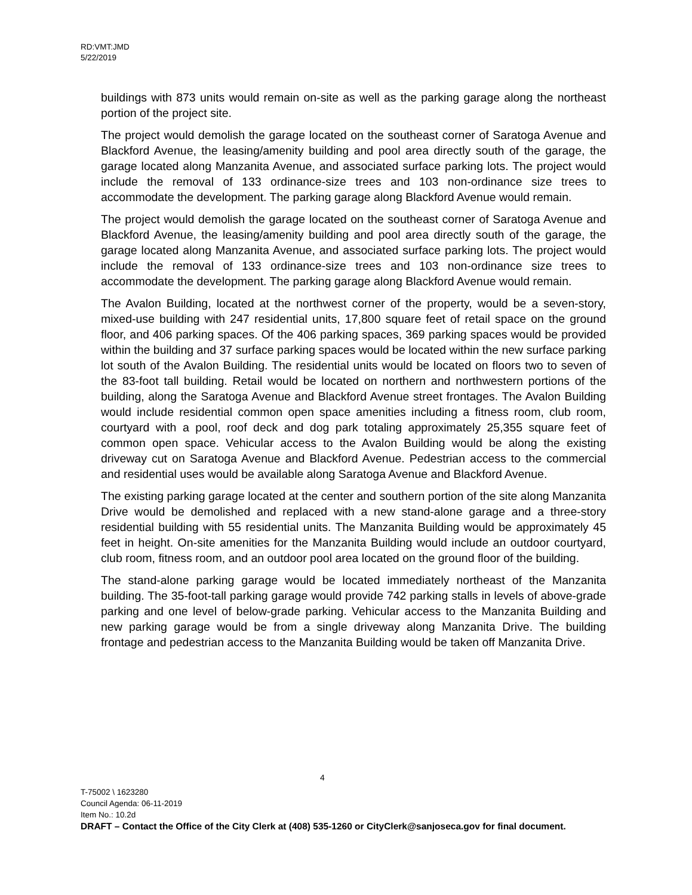RD:VMT:JMD
5/22/2019
buildings with 873 units would remain on-site as well as the parking garage along the northeast portion of the project site.
The project would demolish the garage located on the southeast corner of Saratoga Avenue and Blackford Avenue, the leasing/amenity building and pool area directly south of the garage, the garage located along Manzanita Avenue, and associated surface parking lots. The project would include the removal of 133 ordinance-size trees and 103 non-ordinance size trees to accommodate the development. The parking garage along Blackford Avenue would remain.
The project would demolish the garage located on the southeast corner of Saratoga Avenue and Blackford Avenue, the leasing/amenity building and pool area directly south of the garage, the garage located along Manzanita Avenue, and associated surface parking lots. The project would include the removal of 133 ordinance-size trees and 103 non-ordinance size trees to accommodate the development. The parking garage along Blackford Avenue would remain.
The Avalon Building, located at the northwest corner of the property, would be a seven-story, mixed-use building with 247 residential units, 17,800 square feet of retail space on the ground floor, and 406 parking spaces. Of the 406 parking spaces, 369 parking spaces would be provided within the building and 37 surface parking spaces would be located within the new surface parking lot south of the Avalon Building. The residential units would be located on floors two to seven of the 83-foot tall building. Retail would be located on northern and northwestern portions of the building, along the Saratoga Avenue and Blackford Avenue street frontages. The Avalon Building would include residential common open space amenities including a fitness room, club room, courtyard with a pool, roof deck and dog park totaling approximately 25,355 square feet of common open space. Vehicular access to the Avalon Building would be along the existing driveway cut on Saratoga Avenue and Blackford Avenue. Pedestrian access to the commercial and residential uses would be available along Saratoga Avenue and Blackford Avenue.
The existing parking garage located at the center and southern portion of the site along Manzanita Drive would be demolished and replaced with a new stand-alone garage and a three-story residential building with 55 residential units. The Manzanita Building would be approximately 45 feet in height. On-site amenities for the Manzanita Building would include an outdoor courtyard, club room, fitness room, and an outdoor pool area located on the ground floor of the building.
The stand-alone parking garage would be located immediately northeast of the Manzanita building. The 35-foot-tall parking garage would provide 742 parking stalls in levels of above-grade parking and one level of below-grade parking. Vehicular access to the Manzanita Building and new parking garage would be from a single driveway along Manzanita Drive. The building frontage and pedestrian access to the Manzanita Building would be taken off Manzanita Drive.
4
T-75002 \ 1623280
Council Agenda: 06-11-2019
Item No.: 10.2d
DRAFT – Contact the Office of the City Clerk at (408) 535-1260 or CityClerk@sanjoseca.gov for final document.